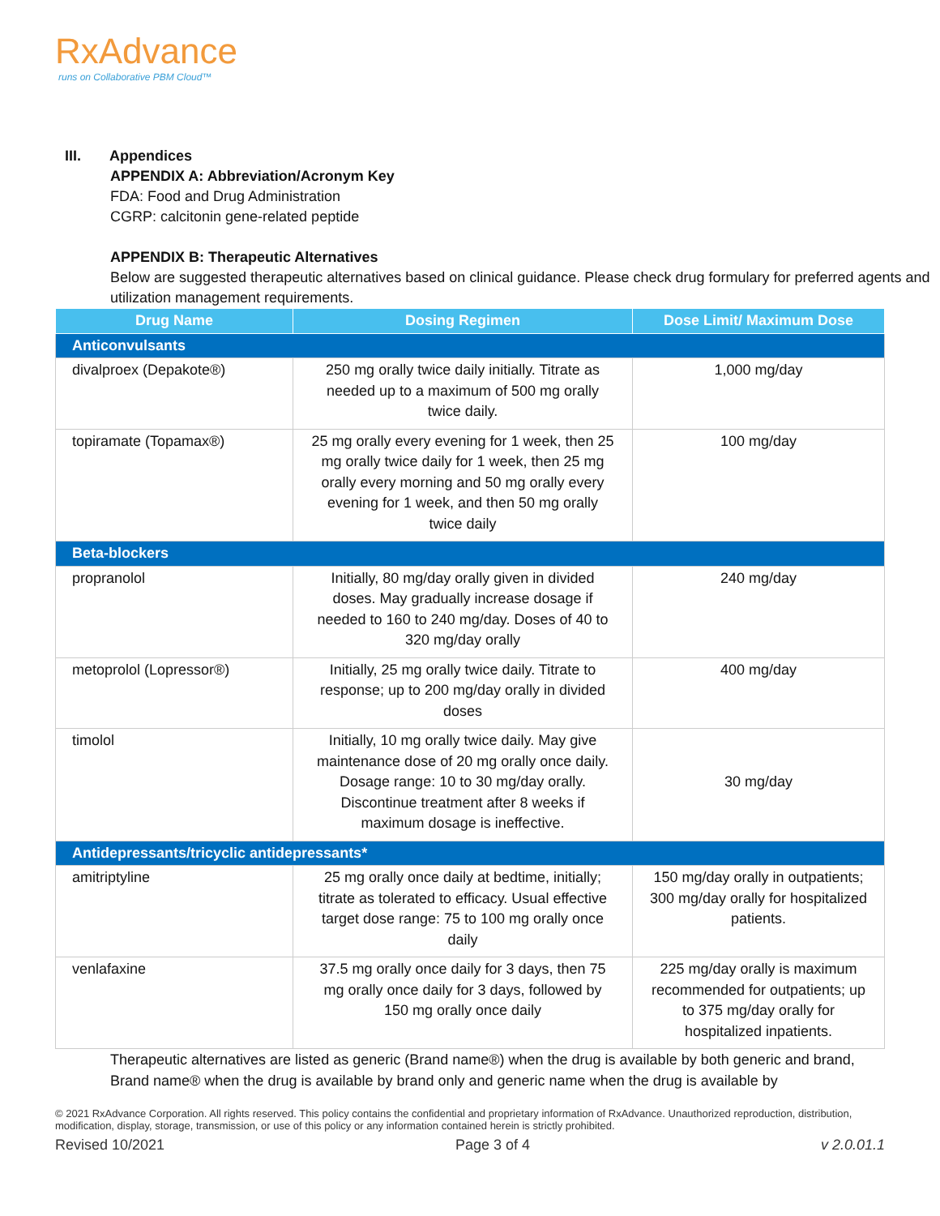RxAdvance
runs on Collaborative PBM Cloud™
III. Appendices
APPENDIX A: Abbreviation/Acronym Key
FDA: Food and Drug Administration
CGRP: calcitonin gene-related peptide
APPENDIX B: Therapeutic Alternatives
Below are suggested therapeutic alternatives based on clinical guidance. Please check drug formulary for preferred agents and utilization management requirements.
| Drug Name | Dosing Regimen | Dose Limit/ Maximum Dose |
| --- | --- | --- |
| Anticonvulsants | | |
| divalproex (Depakote®) | 250 mg orally twice daily initially. Titrate as needed up to a maximum of 500 mg orally twice daily. | 1,000 mg/day |
| topiramate (Topamax®) | 25 mg orally every evening for 1 week, then 25 mg orally twice daily for 1 week, then 25 mg orally every morning and 50 mg orally every evening for 1 week, and then 50 mg orally twice daily | 100 mg/day |
| Beta-blockers | | |
| propranolol | Initially, 80 mg/day orally given in divided doses. May gradually increase dosage if needed to 160 to 240 mg/day. Doses of 40 to 320 mg/day orally | 240 mg/day |
| metoprolol (Lopressor®) | Initially, 25 mg orally twice daily. Titrate to response; up to 200 mg/day orally in divided doses | 400 mg/day |
| timolol | Initially, 10 mg orally twice daily. May give maintenance dose of 20 mg orally once daily. Dosage range: 10 to 30 mg/day orally. Discontinue treatment after 8 weeks if maximum dosage is ineffective. | 30 mg/day |
| Antidepressants/tricyclic antidepressants* | | |
| amitriptyline | 25 mg orally once daily at bedtime, initially; titrate as tolerated to efficacy. Usual effective target dose range: 75 to 100 mg orally once daily | 150 mg/day orally in outpatients; 300 mg/day orally for hospitalized patients. |
| venlafaxine | 37.5 mg orally once daily for 3 days, then 75 mg orally once daily for 3 days, followed by 150 mg orally once daily | 225 mg/day orally is maximum recommended for outpatients; up to 375 mg/day orally for hospitalized inpatients. |
Therapeutic alternatives are listed as generic (Brand name®) when the drug is available by both generic and brand, Brand name® when the drug is available by brand only and generic name when the drug is available by
© 2021 RxAdvance Corporation. All rights reserved. This policy contains the confidential and proprietary information of RxAdvance. Unauthorized reproduction, distribution, modification, display, storage, transmission, or use of this policy or any information contained herein is strictly prohibited.
Revised 10/2021 Page 3 of 4 v 2.0.01.1